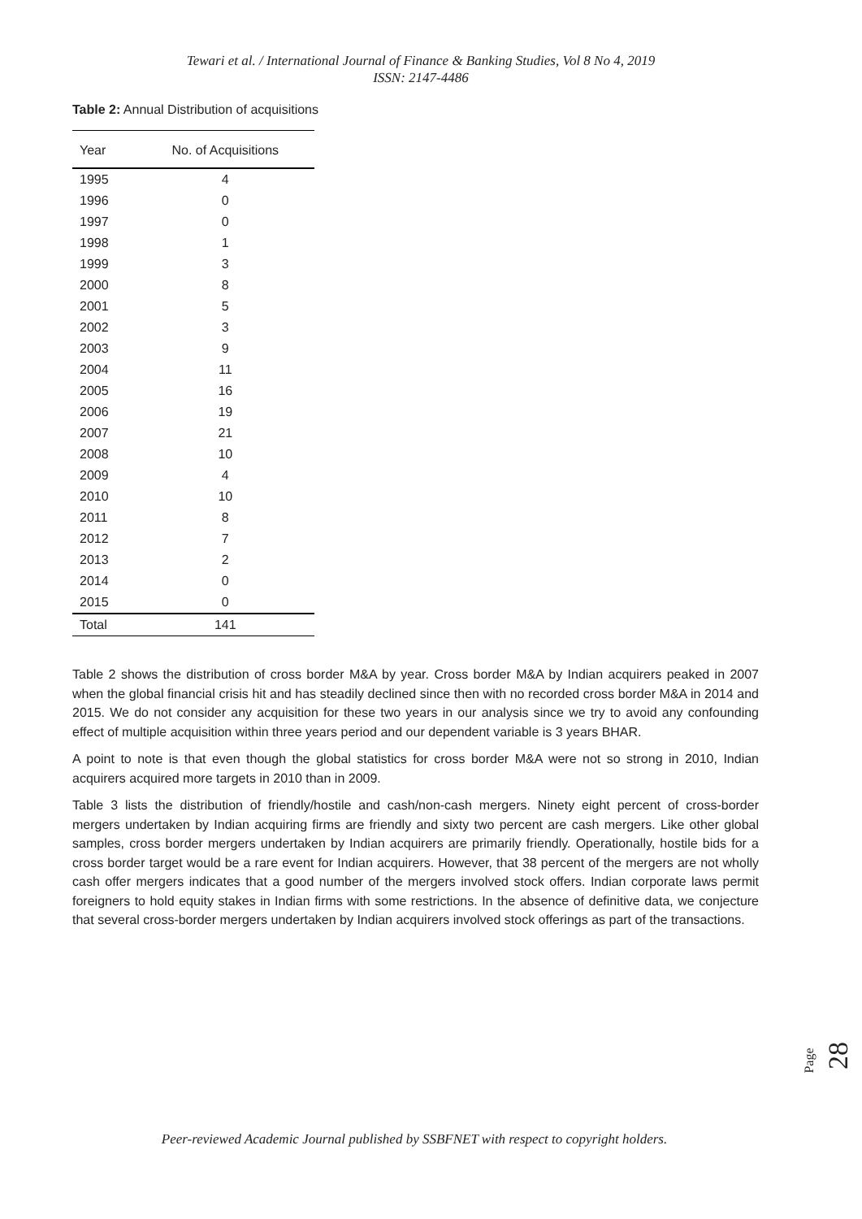Tewari et al. / International Journal of Finance & Banking Studies, Vol 8 No 4, 2019
ISSN: 2147-4486
Table 2: Annual Distribution of acquisitions
| Year | No. of Acquisitions |
| --- | --- |
| 1995 | 4 |
| 1996 | 0 |
| 1997 | 0 |
| 1998 | 1 |
| 1999 | 3 |
| 2000 | 8 |
| 2001 | 5 |
| 2002 | 3 |
| 2003 | 9 |
| 2004 | 11 |
| 2005 | 16 |
| 2006 | 19 |
| 2007 | 21 |
| 2008 | 10 |
| 2009 | 4 |
| 2010 | 10 |
| 2011 | 8 |
| 2012 | 7 |
| 2013 | 2 |
| 2014 | 0 |
| 2015 | 0 |
| Total | 141 |
Table 2 shows the distribution of cross border M&A by year. Cross border M&A by Indian acquirers peaked in 2007 when the global financial crisis hit and has steadily declined since then with no recorded cross border M&A in 2014 and 2015. We do not consider any acquisition for these two years in our analysis since we try to avoid any confounding effect of multiple acquisition within three years period and our dependent variable is 3 years BHAR.
A point to note is that even though the global statistics for cross border M&A were not so strong in 2010, Indian acquirers acquired more targets in 2010 than in 2009.
Table 3 lists the distribution of friendly/hostile and cash/non-cash mergers. Ninety eight percent of cross-border mergers undertaken by Indian acquiring firms are friendly and sixty two percent are cash mergers. Like other global samples, cross border mergers undertaken by Indian acquirers are primarily friendly. Operationally, hostile bids for a cross border target would be a rare event for Indian acquirers. However, that 38 percent of the mergers are not wholly cash offer mergers indicates that a good number of the mergers involved stock offers. Indian corporate laws permit foreigners to hold equity stakes in Indian firms with some restrictions. In the absence of definitive data, we conjecture that several cross-border mergers undertaken by Indian acquirers involved stock offerings as part of the transactions.
Page 28
Peer-reviewed Academic Journal published by SSBFNET with respect to copyright holders.